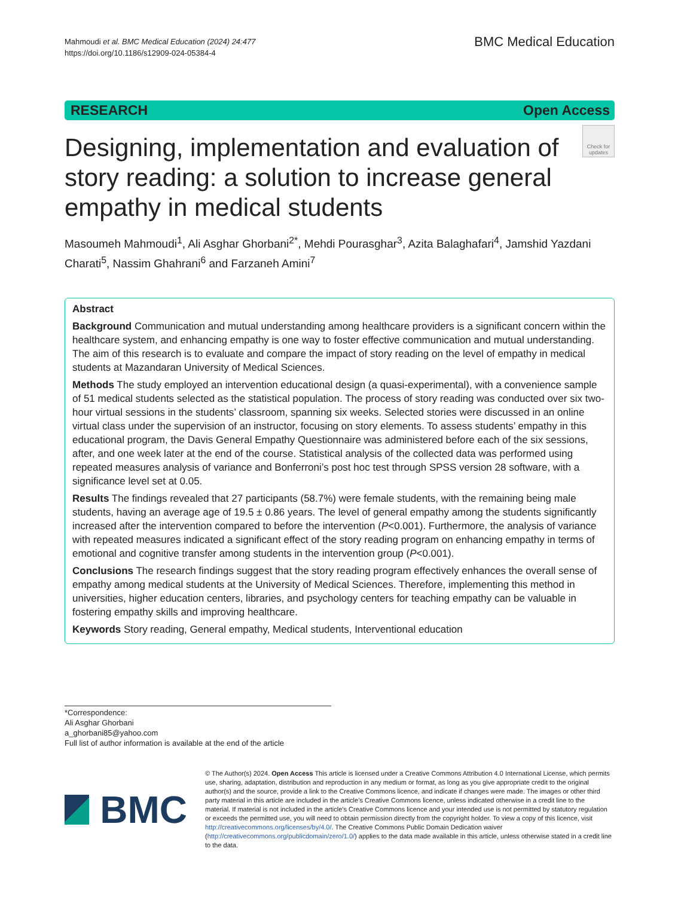Mahmoudi et al. BMC Medical Education (2024) 24:477
https://doi.org/10.1186/s12909-024-05384-4
BMC Medical Education
RESEARCH Open Access
Designing, implementation and evaluation of story reading: a solution to increase general empathy in medical students
Check for updates
Masoumeh Mahmoudi<sup>1</sup>, Ali Asghar Ghorbani<sup>2*</sup>, Mehdi Pourasghar<sup>3</sup>, Azita Balaghafari<sup>4</sup>, Jamshid Yazdani Charati<sup>5</sup>, Nassim Ghahrani<sup>6</sup> and Farzaneh Amini<sup>7</sup>
Abstract
Background Communication and mutual understanding among healthcare providers is a significant concern within the healthcare system, and enhancing empathy is one way to foster effective communication and mutual understanding. The aim of this research is to evaluate and compare the impact of story reading on the level of empathy in medical students at Mazandaran University of Medical Sciences.
Methods The study employed an intervention educational design (a quasi-experimental), with a convenience sample of 51 medical students selected as the statistical population. The process of story reading was conducted over six two-hour virtual sessions in the students’ classroom, spanning six weeks. Selected stories were discussed in an online virtual class under the supervision of an instructor, focusing on story elements. To assess students’ empathy in this educational program, the Davis General Empathy Questionnaire was administered before each of the six sessions, after, and one week later at the end of the course. Statistical analysis of the collected data was performed using repeated measures analysis of variance and Bonferroni’s post hoc test through SPSS version 28 software, with a significance level set at 0.05.
Results The findings revealed that 27 participants (58.7%) were female students, with the remaining being male students, having an average age of 19.5 ± 0.86 years. The level of general empathy among the students significantly increased after the intervention compared to before the intervention (P<0.001). Furthermore, the analysis of variance with repeated measures indicated a significant effect of the story reading program on enhancing empathy in terms of emotional and cognitive transfer among students in the intervention group (P<0.001).
Conclusions The research findings suggest that the story reading program effectively enhances the overall sense of empathy among medical students at the University of Medical Sciences. Therefore, implementing this method in universities, higher education centers, libraries, and psychology centers for teaching empathy can be valuable in fostering empathy skills and improving healthcare.
Keywords Story reading, General empathy, Medical students, Interventional education
*Correspondence:
Ali Asghar Ghorbani
a_ghorbani85@yahoo.com
Full list of author information is available at the end of the article
BMC
© The Author(s) 2024. Open Access This article is licensed under a Creative Commons Attribution 4.0 International License, which permits use, sharing, adaptation, distribution and reproduction in any medium or format, as long as you give appropriate credit to the original author(s) and the source, provide a link to the Creative Commons licence, and indicate if changes were made. The images or other third party material in this article are included in the article’s Creative Commons licence, unless indicated otherwise in a credit line to the material. If material is not included in the article’s Creative Commons licence and your intended use is not permitted by statutory regulation or exceeds the permitted use, you will need to obtain permission directly from the copyright holder. To view a copy of this licence, visit http://creativecommons.org/licenses/by/4.0/. The Creative Commons Public Domain Dedication waiver (http://creativecommons.org/publicdomain/zero/1.0/) applies to the data made available in this article, unless otherwise stated in a credit line to the data.